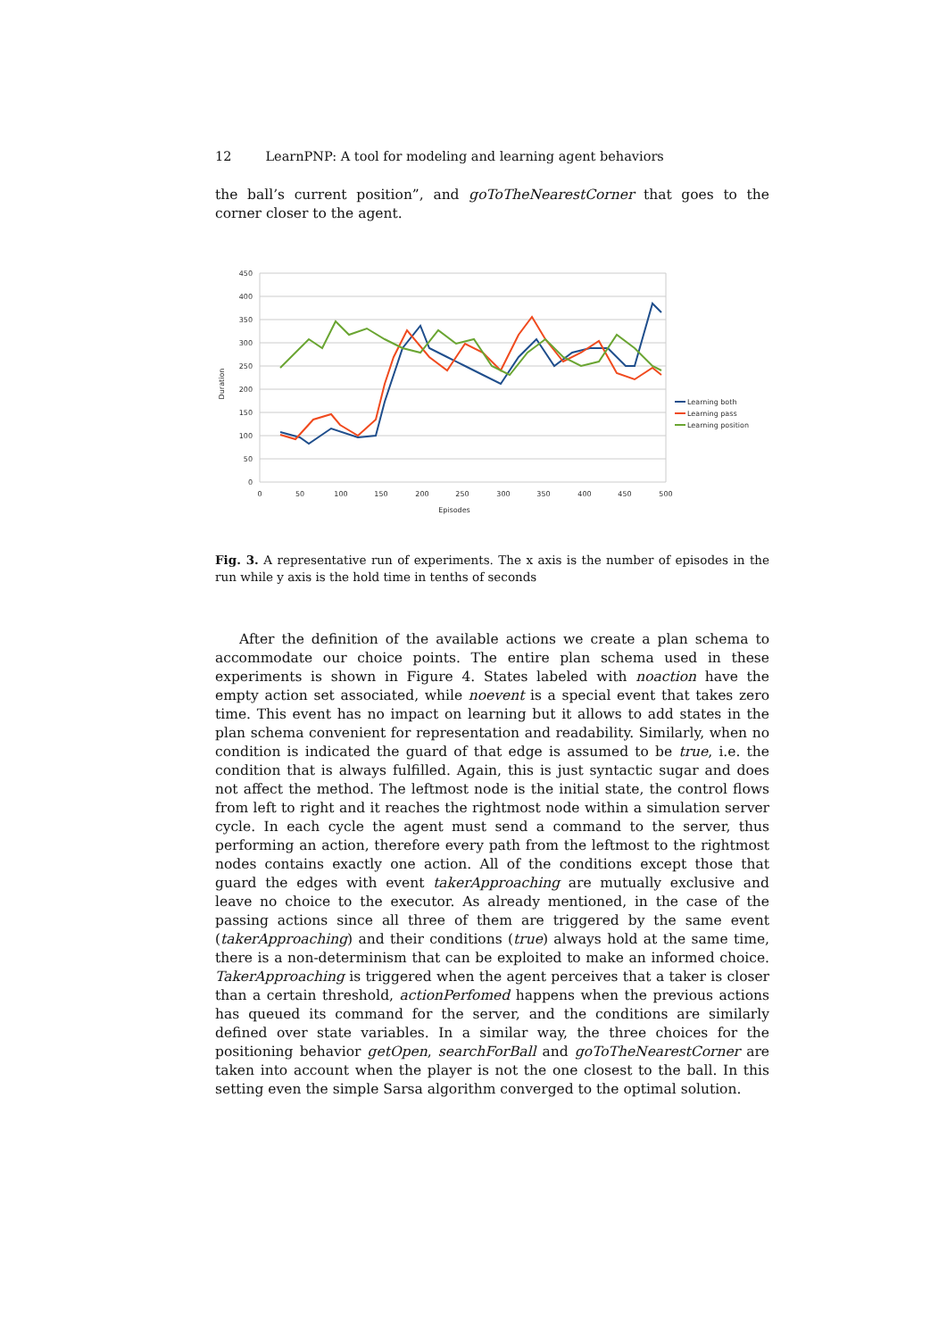12 LearnPNP: A tool for modeling and learning agent behaviors
the ball’s current position”, and goToTheNearestCorner that goes to the corner closer to the agent.
450
400
350
300
250
200
150
100
50
0
0
50
100
150
200
250
300
350
400
450
500
Episodes
Duration
Learning both
Learning pass
Learning position
Fig. 3. A representative run of experiments. The x axis is the number of episodes in the run while y axis is the hold time in tenths of seconds
After the definition of the available actions we create a plan schema to accommodate our choice points. The entire plan schema used in these experiments is shown in Figure 4. States labeled with noaction have the empty action set associated, while noevent is a special event that takes zero time. This event has no impact on learning but it allows to add states in the plan schema convenient for representation and readability. Similarly, when no condition is indicated the guard of that edge is assumed to be true, i.e. the condition that is always fulfilled. Again, this is just syntactic sugar and does not affect the method. The leftmost node is the initial state, the control flows from left to right and it reaches the rightmost node within a simulation server cycle. In each cycle the agent must send a command to the server, thus performing an action, therefore every path from the leftmost to the rightmost nodes contains exactly one action. All of the conditions except those that guard the edges with event takerApproaching are mutually exclusive and leave no choice to the executor. As already mentioned, in the case of the passing actions since all three of them are triggered by the same event (takerApproaching) and their conditions (true) always hold at the same time, there is a non-determinism that can be exploited to make an informed choice. TakerApproaching is triggered when the agent perceives that a taker is closer than a certain threshold, actionPerfomed happens when the previous actions has queued its command for the server, and the conditions are similarly defined over state variables. In a similar way, the three choices for the positioning behavior getOpen, searchForBall and goToTheNearestCorner are taken into account when the player is not the one closest to the ball. In this setting even the simple Sarsa algorithm converged to the optimal solution.